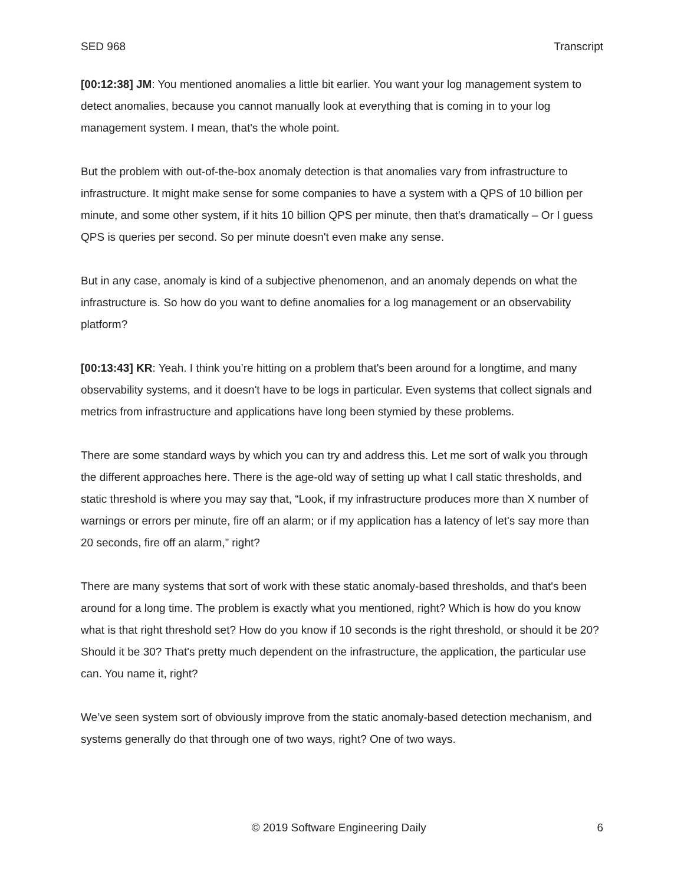SED 968 Transcript
[00:12:38] JM: You mentioned anomalies a little bit earlier. You want your log management system to detect anomalies, because you cannot manually look at everything that is coming in to your log management system. I mean, that's the whole point.
But the problem with out-of-the-box anomaly detection is that anomalies vary from infrastructure to infrastructure. It might make sense for some companies to have a system with a QPS of 10 billion per minute, and some other system, if it hits 10 billion QPS per minute, then that's dramatically – Or I guess QPS is queries per second. So per minute doesn't even make any sense.
But in any case, anomaly is kind of a subjective phenomenon, and an anomaly depends on what the infrastructure is. So how do you want to define anomalies for a log management or an observability platform?
[00:13:43] KR: Yeah. I think you’re hitting on a problem that's been around for a longtime, and many observability systems, and it doesn't have to be logs in particular. Even systems that collect signals and metrics from infrastructure and applications have long been stymied by these problems.
There are some standard ways by which you can try and address this. Let me sort of walk you through the different approaches here. There is the age-old way of setting up what I call static thresholds, and static threshold is where you may say that, “Look, if my infrastructure produces more than X number of warnings or errors per minute, fire off an alarm; or if my application has a latency of let's say more than 20 seconds, fire off an alarm,” right?
There are many systems that sort of work with these static anomaly-based thresholds, and that's been around for a long time. The problem is exactly what you mentioned, right? Which is how do you know what is that right threshold set? How do you know if 10 seconds is the right threshold, or should it be 20? Should it be 30? That's pretty much dependent on the infrastructure, the application, the particular use can. You name it, right?
We’ve seen system sort of obviously improve from the static anomaly-based detection mechanism, and systems generally do that through one of two ways, right? One of two ways.
© 2019 Software Engineering Daily 6